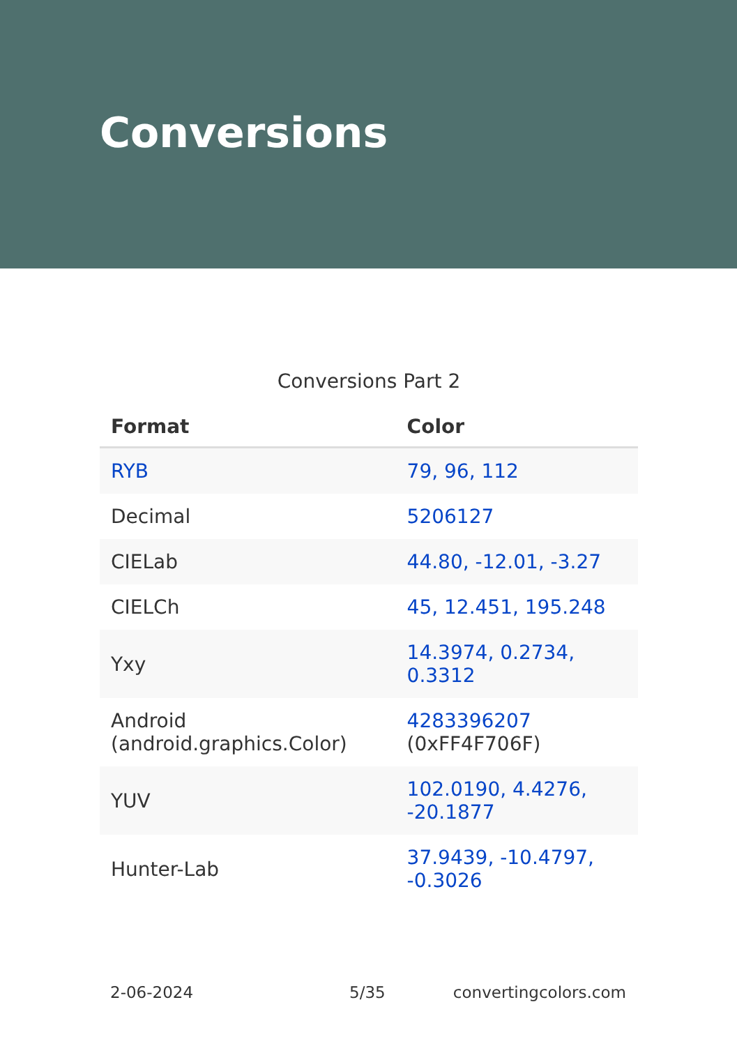Conversions
Conversions Part 2
| Format | Color |
| --- | --- |
| RYB | 79, 96, 112 |
| Decimal | 5206127 |
| CIELab | 44.80, -12.01, -3.27 |
| CIELCh | 45, 12.451, 195.248 |
| Yxy | 14.3974, 0.2734, 0.3312 |
| Android (android.graphics.Color) | 4283396207 (0xFF4F706F) |
| YUV | 102.0190, 4.4276, -20.1877 |
| Hunter-Lab | 37.9439, -10.4797, -0.3026 |
2-06-2024 5/35 convertingcolors.com